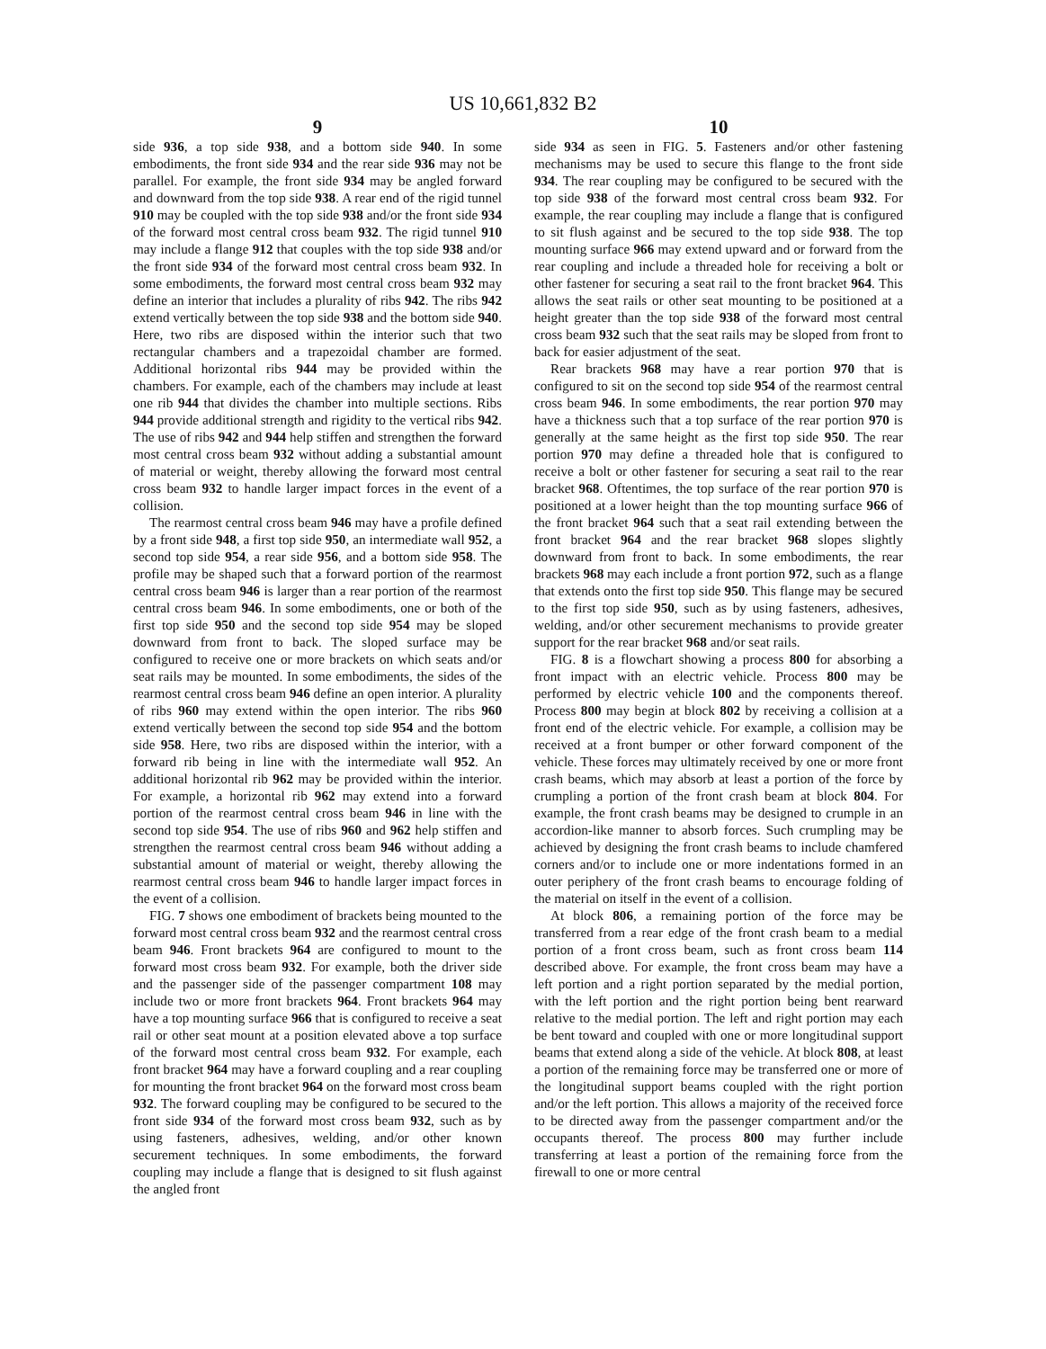US 10,661,832 B2
9
side 936, a top side 938, and a bottom side 940. In some embodiments, the front side 934 and the rear side 936 may not be parallel. For example, the front side 934 may be angled forward and downward from the top side 938. A rear end of the rigid tunnel 910 may be coupled with the top side 938 and/or the front side 934 of the forward most central cross beam 932. The rigid tunnel 910 may include a flange 912 that couples with the top side 938 and/or the front side 934 of the forward most central cross beam 932. In some embodiments, the forward most central cross beam 932 may define an interior that includes a plurality of ribs 942. The ribs 942 extend vertically between the top side 938 and the bottom side 940. Here, two ribs are disposed within the interior such that two rectangular chambers and a trapezoidal chamber are formed. Additional horizontal ribs 944 may be provided within the chambers. For example, each of the chambers may include at least one rib 944 that divides the chamber into multiple sections. Ribs 944 provide additional strength and rigidity to the vertical ribs 942. The use of ribs 942 and 944 help stiffen and strengthen the forward most central cross beam 932 without adding a substantial amount of material or weight, thereby allowing the forward most central cross beam 932 to handle larger impact forces in the event of a collision.
The rearmost central cross beam 946 may have a profile defined by a front side 948, a first top side 950, an intermediate wall 952, a second top side 954, a rear side 956, and a bottom side 958. The profile may be shaped such that a forward portion of the rearmost central cross beam 946 is larger than a rear portion of the rearmost central cross beam 946. In some embodiments, one or both of the first top side 950 and the second top side 954 may be sloped downward from front to back. The sloped surface may be configured to receive one or more brackets on which seats and/or seat rails may be mounted. In some embodiments, the sides of the rearmost central cross beam 946 define an open interior. A plurality of ribs 960 may extend within the open interior. The ribs 960 extend vertically between the second top side 954 and the bottom side 958. Here, two ribs are disposed within the interior, with a forward rib being in line with the intermediate wall 952. An additional horizontal rib 962 may be provided within the interior. For example, a horizontal rib 962 may extend into a forward portion of the rearmost central cross beam 946 in line with the second top side 954. The use of ribs 960 and 962 help stiffen and strengthen the rearmost central cross beam 946 without adding a substantial amount of material or weight, thereby allowing the rearmost central cross beam 946 to handle larger impact forces in the event of a collision.
FIG. 7 shows one embodiment of brackets being mounted to the forward most central cross beam 932 and the rearmost central cross beam 946. Front brackets 964 are configured to mount to the forward most cross beam 932. For example, both the driver side and the passenger side of the passenger compartment 108 may include two or more front brackets 964. Front brackets 964 may have a top mounting surface 966 that is configured to receive a seat rail or other seat mount at a position elevated above a top surface of the forward most central cross beam 932. For example, each front bracket 964 may have a forward coupling and a rear coupling for mounting the front bracket 964 on the forward most cross beam 932. The forward coupling may be configured to be secured to the front side 934 of the forward most cross beam 932, such as by using fasteners, adhesives, welding, and/or other known securement techniques. In some embodiments, the forward coupling may include a flange that is designed to sit flush against the angled front
10
side 934 as seen in FIG. 5. Fasteners and/or other fastening mechanisms may be used to secure this flange to the front side 934. The rear coupling may be configured to be secured with the top side 938 of the forward most central cross beam 932. For example, the rear coupling may include a flange that is configured to sit flush against and be secured to the top side 938. The top mounting surface 966 may extend upward and or forward from the rear coupling and include a threaded hole for receiving a bolt or other fastener for securing a seat rail to the front bracket 964. This allows the seat rails or other seat mounting to be positioned at a height greater than the top side 938 of the forward most central cross beam 932 such that the seat rails may be sloped from front to back for easier adjustment of the seat.
Rear brackets 968 may have a rear portion 970 that is configured to sit on the second top side 954 of the rearmost central cross beam 946. In some embodiments, the rear portion 970 may have a thickness such that a top surface of the rear portion 970 is generally at the same height as the first top side 950. The rear portion 970 may define a threaded hole that is configured to receive a bolt or other fastener for securing a seat rail to the rear bracket 968. Oftentimes, the top surface of the rear portion 970 is positioned at a lower height than the top mounting surface 966 of the front bracket 964 such that a seat rail extending between the front bracket 964 and the rear bracket 968 slopes slightly downward from front to back. In some embodiments, the rear brackets 968 may each include a front portion 972, such as a flange that extends onto the first top side 950. This flange may be secured to the first top side 950, such as by using fasteners, adhesives, welding, and/or other securement mechanisms to provide greater support for the rear bracket 968 and/or seat rails.
FIG. 8 is a flowchart showing a process 800 for absorbing a front impact with an electric vehicle. Process 800 may be performed by electric vehicle 100 and the components thereof. Process 800 may begin at block 802 by receiving a collision at a front end of the electric vehicle. For example, a collision may be received at a front bumper or other forward component of the vehicle. These forces may ultimately received by one or more front crash beams, which may absorb at least a portion of the force by crumpling a portion of the front crash beam at block 804. For example, the front crash beams may be designed to crumple in an accordion-like manner to absorb forces. Such crumpling may be achieved by designing the front crash beams to include chamfered corners and/or to include one or more indentations formed in an outer periphery of the front crash beams to encourage folding of the material on itself in the event of a collision.
At block 806, a remaining portion of the force may be transferred from a rear edge of the front crash beam to a medial portion of a front cross beam, such as front cross beam 114 described above. For example, the front cross beam may have a left portion and a right portion separated by the medial portion, with the left portion and the right portion being bent rearward relative to the medial portion. The left and right portion may each be bent toward and coupled with one or more longitudinal support beams that extend along a side of the vehicle. At block 808, at least a portion of the remaining force may be transferred one or more of the longitudinal support beams coupled with the right portion and/or the left portion. This allows a majority of the received force to be directed away from the passenger compartment and/or the occupants thereof. The process 800 may further include transferring at least a portion of the remaining force from the firewall to one or more central